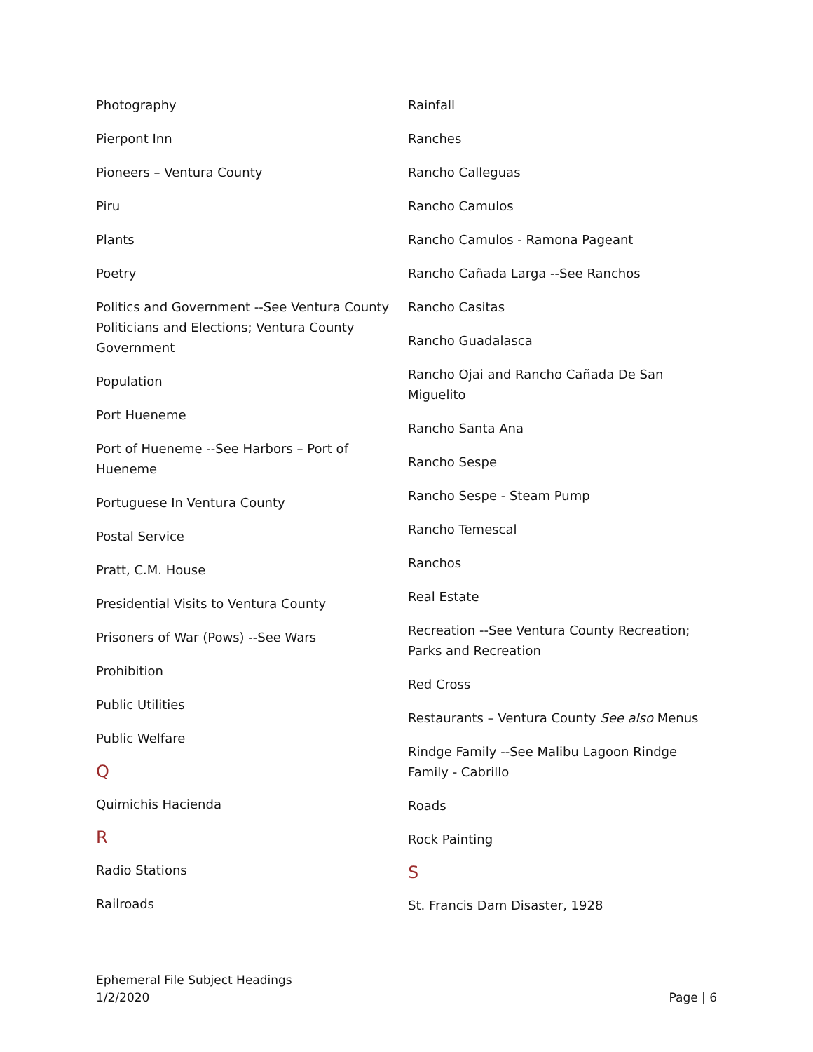Photography
Pierpont Inn
Pioneers – Ventura County
Piru
Plants
Poetry
Politics and Government --See Ventura County Politicians and Elections; Ventura County Government
Population
Port Hueneme
Port of Hueneme --See Harbors – Port of Hueneme
Portuguese In Ventura County
Postal Service
Pratt, C.M. House
Presidential Visits to Ventura County
Prisoners of War (Pows) --See Wars
Prohibition
Public Utilities
Public Welfare
Q
Quimichis Hacienda
R
Radio Stations
Railroads
Rainfall
Ranches
Rancho Calleguas
Rancho Camulos
Rancho Camulos - Ramona Pageant
Rancho Cañada Larga --See Ranchos
Rancho Casitas
Rancho Guadalasca
Rancho Ojai and Rancho Cañada De San Miguelito
Rancho Santa Ana
Rancho Sespe
Rancho Sespe - Steam Pump
Rancho Temescal
Ranchos
Real Estate
Recreation --See Ventura County Recreation; Parks and Recreation
Red Cross
Restaurants – Ventura County See also Menus
Rindge Family --See Malibu Lagoon Rindge Family - Cabrillo
Roads
Rock Painting
S
St. Francis Dam Disaster, 1928
Ephemeral File Subject Headings
1/2/2020
Page | 6